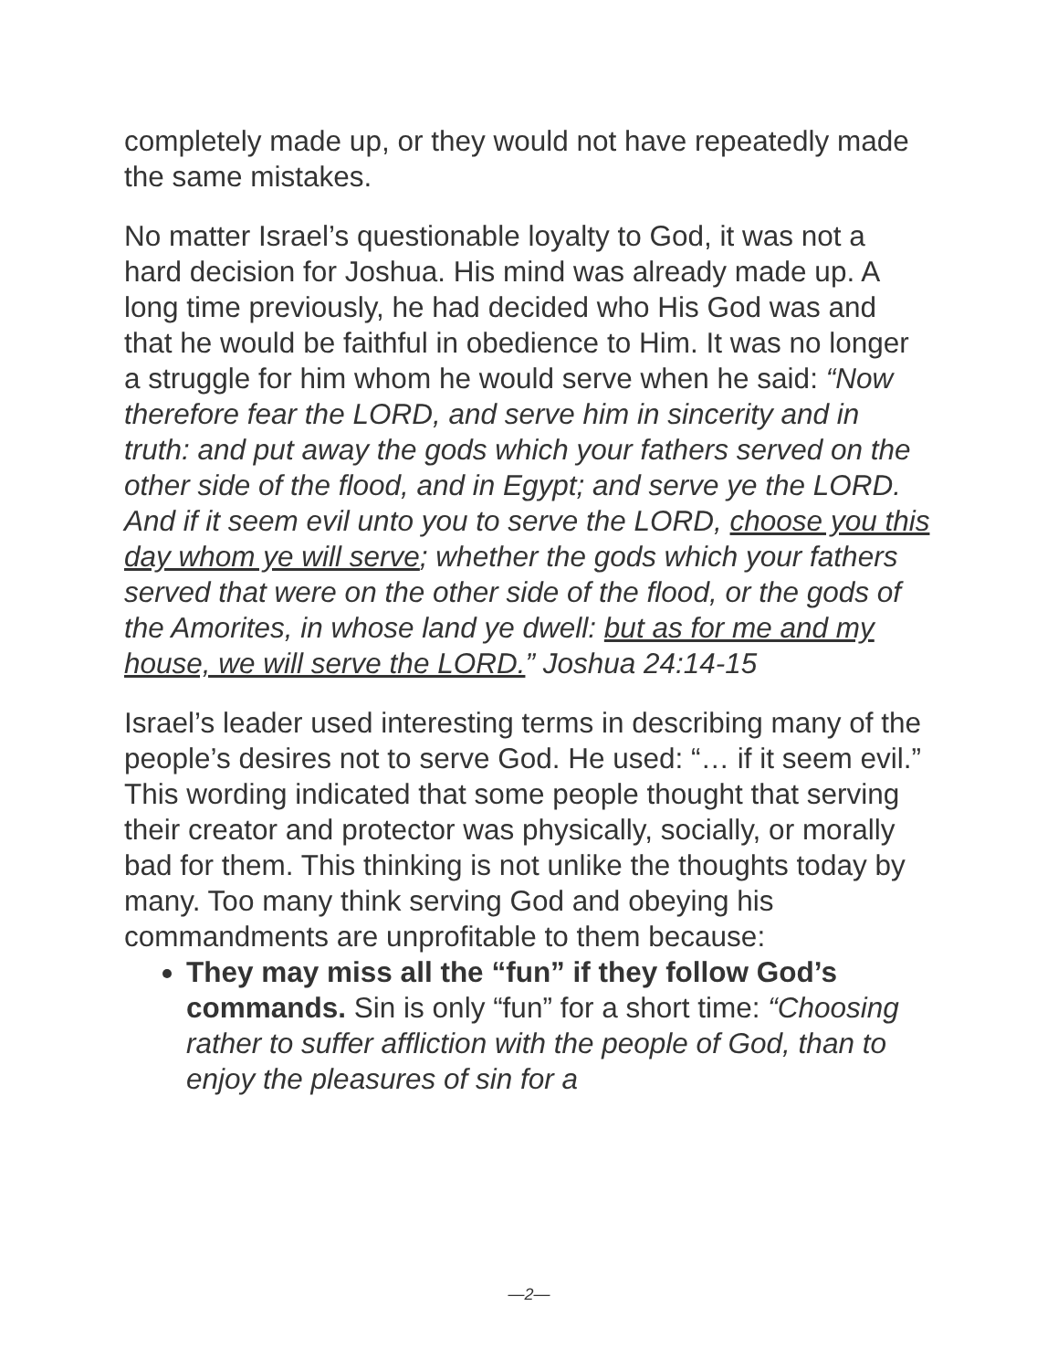completely made up, or they would not have repeatedly made the same mistakes.
No matter Israel’s questionable loyalty to God, it was not a hard decision for Joshua. His mind was already made up. A long time previously, he had decided who His God was and that he would be faithful in obedience to Him. It was no longer a struggle for him whom he would serve when he said: “Now therefore fear the LORD, and serve him in sincerity and in truth: and put away the gods which your fathers served on the other side of the flood, and in Egypt; and serve ye the LORD. And if it seem evil unto you to serve the LORD, choose you this day whom ye will serve; whether the gods which your fathers served that were on the other side of the flood, or the gods of the Amorites, in whose land ye dwell: but as for me and my house, we will serve the LORD.” Joshua 24:14-15
Israel’s leader used interesting terms in describing many of the people’s desires not to serve God. He used: “… if it seem evil.” This wording indicated that some people thought that serving their creator and protector was physically, socially, or morally bad for them. This thinking is not unlike the thoughts today by many. Too many think serving God and obeying his commandments are unprofitable to them because:
They may miss all the “fun” if they follow God’s commands. Sin is only “fun” for a short time: “Choosing rather to suffer affliction with the people of God, than to enjoy the pleasures of sin for a
—2—